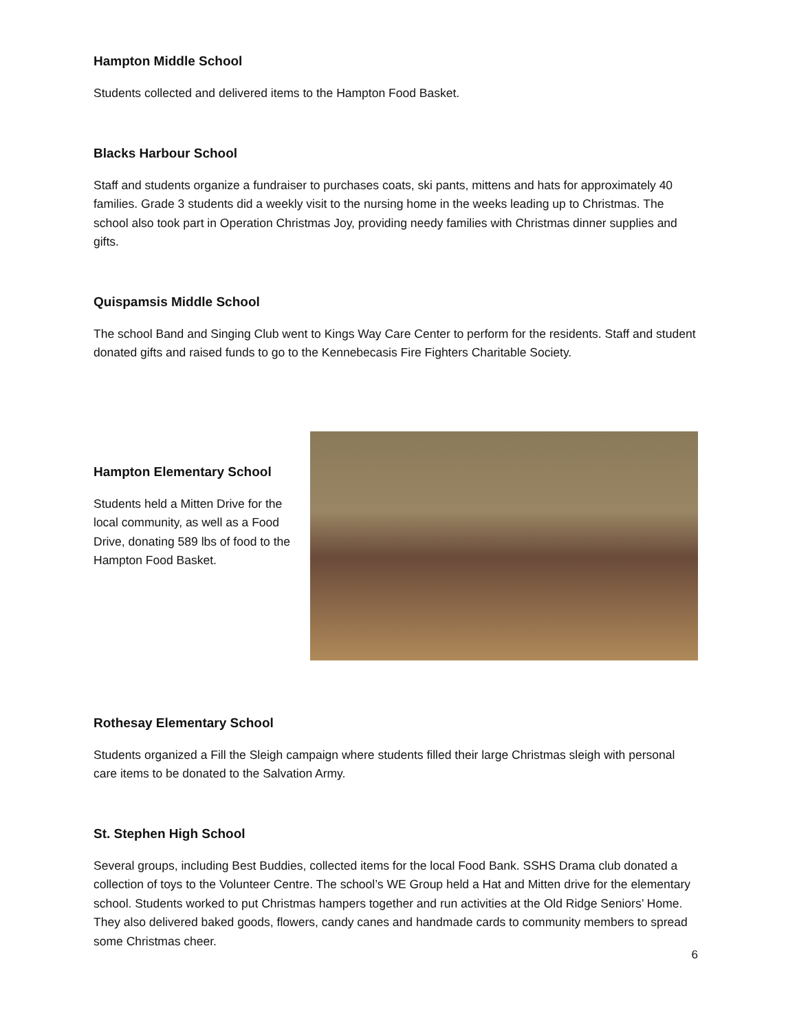Hampton Middle School
Students collected and delivered items to the Hampton Food Basket.
Blacks Harbour School
Staff and students organize a fundraiser to purchases coats, ski pants, mittens and hats for approximately 40 families. Grade 3 students did a weekly visit to the nursing home in the weeks leading up to Christmas. The school also took part in Operation Christmas Joy, providing needy families with Christmas dinner supplies and gifts.
Quispamsis Middle School
The school Band and Singing Club went to Kings Way Care Center to perform for the residents. Staff and student donated gifts and raised funds to go to the Kennebecasis Fire Fighters Charitable Society.
Hampton Elementary School
Students held a Mitten Drive for the local community, as well as a Food Drive, donating 589 lbs of food to the Hampton Food Basket.
Rothesay Elementary School
Students organized a Fill the Sleigh campaign where students filled their large Christmas sleigh with personal care items to be donated to the Salvation Army.
St. Stephen High School
Several groups, including Best Buddies, collected items for the local Food Bank. SSHS Drama club donated a collection of toys to the Volunteer Centre. The school’s WE Group held a Hat and Mitten drive for the elementary school. Students worked to put Christmas hampers together and run activities at the Old Ridge Seniors’ Home. They also delivered baked goods, flowers, candy canes and handmade cards to community members to spread some Christmas cheer.
6